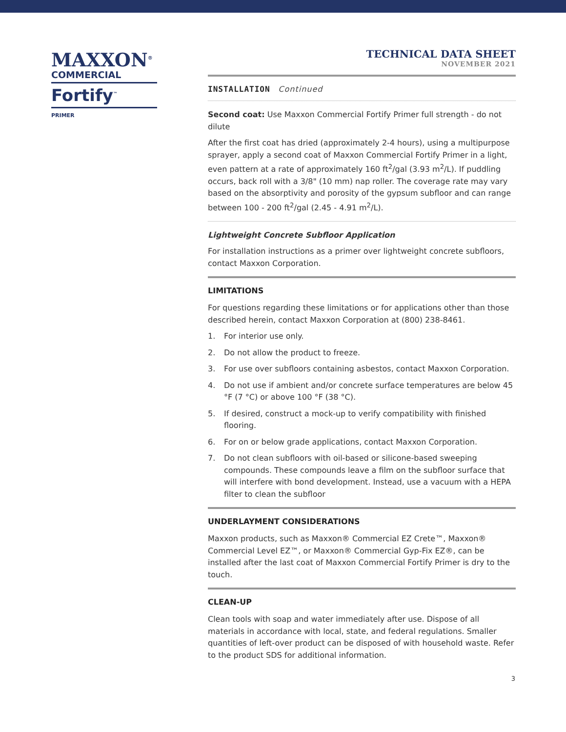MAXXON<sup>®</sup>
COMMERCIAL
Fortify<sup>™</sup>
PRIMER
TECHNICAL DATA SHEET
NOVEMBER 2021
INSTALLATION Continued
Second coat: Use Maxxon Commercial Fortify Primer full strength - do not dilute
After the first coat has dried (approximately 2-4 hours), using a multipurpose sprayer, apply a second coat of Maxxon Commercial Fortify Primer in a light, even pattern at a rate of approximately 160 ft<sup>2</sup>/gal (3.93 m<sup>2</sup>/L). If puddling occurs, back roll with a 3/8" (10 mm) nap roller. The coverage rate may vary based on the absorptivity and porosity of the gypsum subfloor and can range between 100 - 200 ft<sup>2</sup>/gal (2.45 - 4.91 m<sup>2</sup>/L).
Lightweight Concrete Subfloor Application
For installation instructions as a primer over lightweight concrete subfloors, contact Maxxon Corporation.
LIMITATIONS
For questions regarding these limitations or for applications other than those described herein, contact Maxxon Corporation at (800) 238-8461.
1. For interior use only.
2. Do not allow the product to freeze.
3. For use over subfloors containing asbestos, contact Maxxon Corporation.
4. Do not use if ambient and/or concrete surface temperatures are below 45 °F (7 °C) or above 100 °F (38 °C).
5. If desired, construct a mock-up to verify compatibility with finished flooring.
6. For on or below grade applications, contact Maxxon Corporation.
7. Do not clean subfloors with oil-based or silicone-based sweeping compounds. These compounds leave a film on the subfloor surface that will interfere with bond development. Instead, use a vacuum with a HEPA filter to clean the subfloor
UNDERLAYMENT CONSIDERATIONS
Maxxon products, such as Maxxon® Commercial EZ Crete™, Maxxon® Commercial Level EZ™, or Maxxon® Commercial Gyp-Fix EZ®, can be installed after the last coat of Maxxon Commercial Fortify Primer is dry to the touch.
CLEAN-UP
Clean tools with soap and water immediately after use. Dispose of all materials in accordance with local, state, and federal regulations. Smaller quantities of left-over product can be disposed of with household waste. Refer to the product SDS for additional information.
3